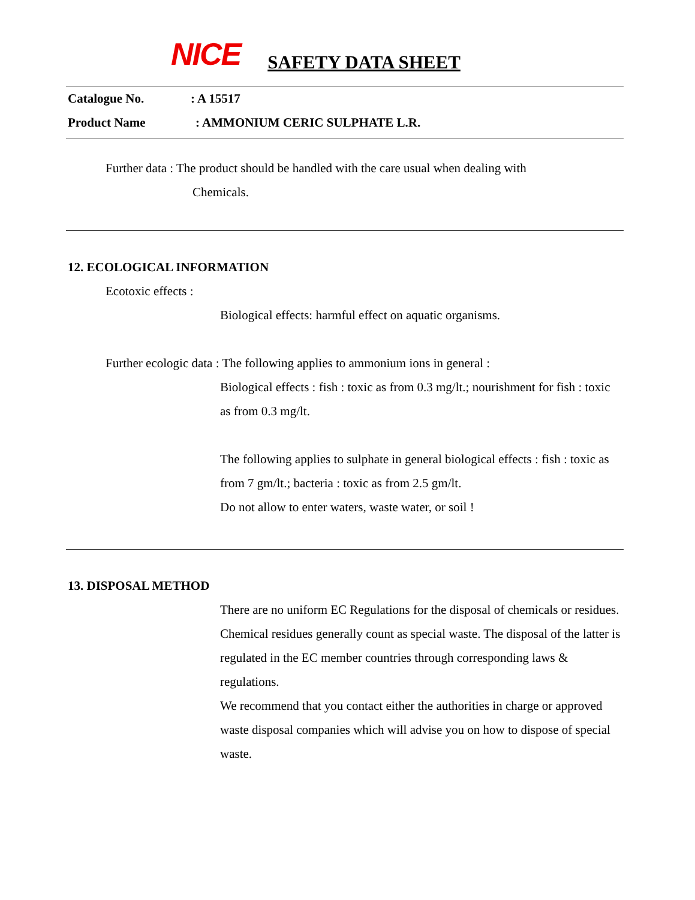NICE SAFETY DATA SHEET
Catalogue No.: A 15517
Product Name: AMMONIUM CERIC SULPHATE L.R.
Further data : The product should be handled with the care usual when dealing with
Chemicals.
12. ECOLOGICAL INFORMATION
Ecotoxic effects :
Biological effects: harmful effect on aquatic organisms.
Further ecologic data : The following applies to ammonium ions in general :
Biological effects : fish : toxic as from 0.3 mg/lt.; nourishment for fish : toxic as from 0.3 mg/lt.
The following applies to sulphate in general biological effects : fish : toxic as from 7 gm/lt.; bacteria : toxic as from 2.5 gm/lt.
Do not allow to enter waters, waste water, or soil !
13. DISPOSAL METHOD
There are no uniform EC Regulations for the disposal of chemicals or residues.
Chemical residues generally count as special waste. The disposal of the latter is regulated in the EC member countries through corresponding laws & regulations.
We recommend that you contact either the authorities in charge or approved waste disposal companies which will advise you on how to dispose of special waste.